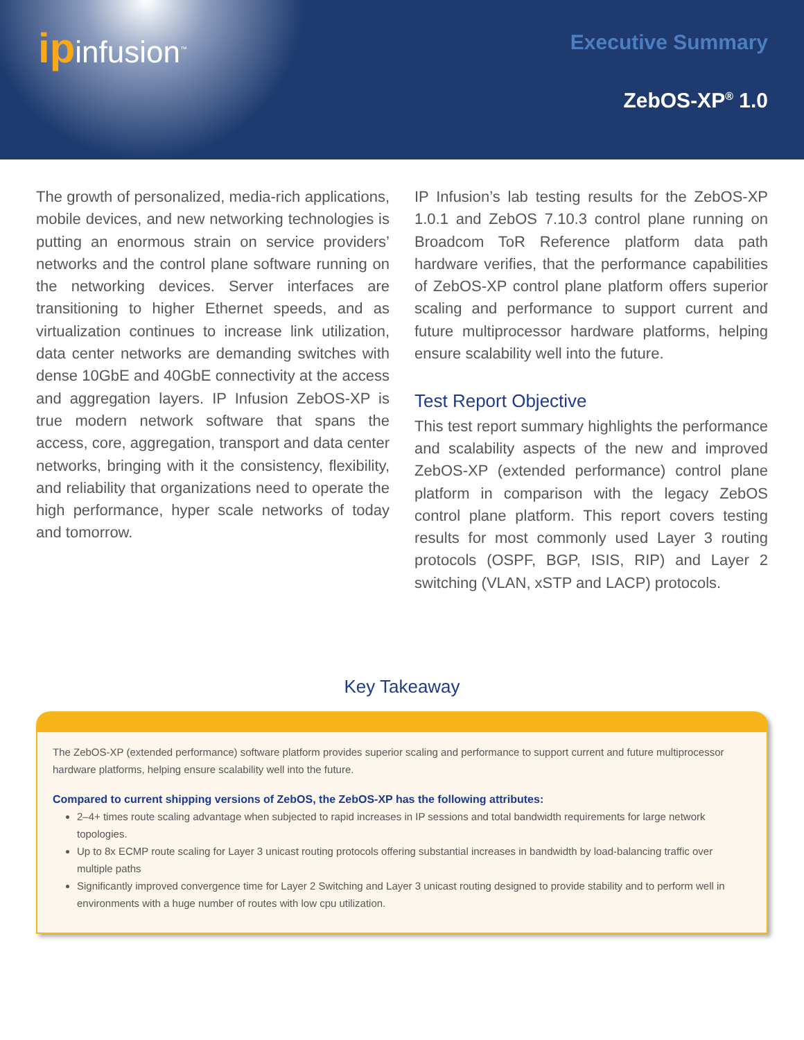ipinfusion<sup>™</sup> Executive Summary
ZebOS-XP<sup>®</sup> 1.0
The growth of personalized, media-rich applications, mobile devices, and new networking technologies is putting an enormous strain on service providers’ networks and the control plane software running on the networking devices. Server interfaces are transitioning to higher Ethernet speeds, and as virtualization continues to increase link utilization, data center networks are demanding switches with dense 10GbE and 40GbE connectivity at the access and aggregation layers. IP Infusion ZebOS-XP is true modern network software that spans the access, core, aggregation, transport and data center networks, bringing with it the consistency, flexibility, and reliability that organizations need to operate the high performance, hyper scale networks of today and tomorrow.
IP Infusion’s lab testing results for the ZebOS-XP 1.0.1 and ZebOS 7.10.3 control plane running on Broadcom ToR Reference platform data path hardware verifies, that the performance capabilities of ZebOS-XP control plane platform offers superior scaling and performance to support current and future multiprocessor hardware platforms, helping ensure scalability well into the future.
Test Report Objective
This test report summary highlights the performance and scalability aspects of the new and improved ZebOS-XP (extended performance) control plane platform in comparison with the legacy ZebOS control plane platform. This report covers testing results for most commonly used Layer 3 routing protocols (OSPF, BGP, ISIS, RIP) and Layer 2 switching (VLAN, xSTP and LACP) protocols.
Key Takeaway
The ZebOS-XP (extended performance) software platform provides superior scaling and performance to support current and future multiprocessor hardware platforms, helping ensure scalability well into the future.
Compared to current shipping versions of ZebOS, the ZebOS-XP has the following attributes:
2–4+ times route scaling advantage when subjected to rapid increases in IP sessions and total bandwidth requirements for large network topologies.
Up to 8x ECMP route scaling for Layer 3 unicast routing protocols offering substantial increases in bandwidth by load-balancing traffic over multiple paths
Significantly improved convergence time for Layer 2 Switching and Layer 3 unicast routing designed to provide stability and to perform well in environments with a huge number of routes with low cpu utilization.